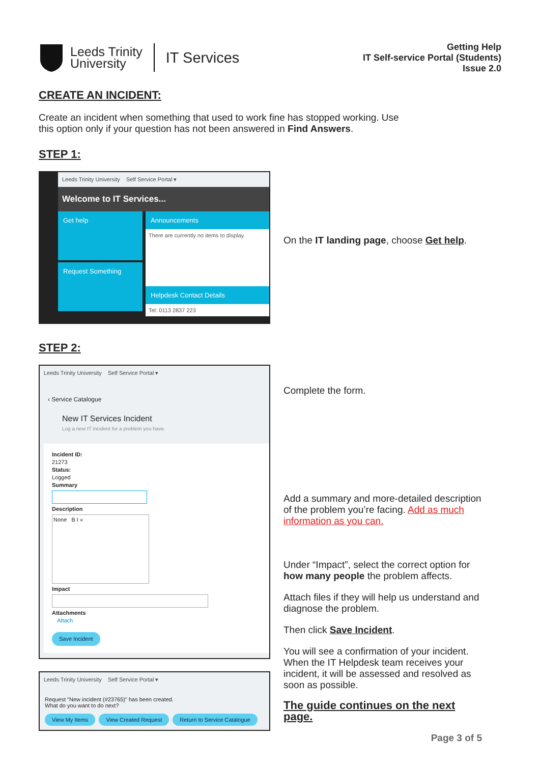Leeds Trinity
University
IT Services
Getting Help
IT Self-service Portal (Students)
Issue 2.0
CREATE AN INCIDENT:
Create an incident when something that used to work fine has stopped working. Use this option only if your question has not been answered in Find Answers.
STEP 1:
Leeds Trinity University Self Service Portal ▾
Welcome to IT Services...
Get help
Request Something
Announcements
There are currently no items to display.
Helpdesk Contact Details
Tel: 0113 2837 223
On the IT landing page, choose Get help.
STEP 2:
Leeds Trinity University Self Service Portal ▾
‹ Service Catalogue
New IT Services Incident
Log a new IT incident for a problem you have.
Incident ID:
21273
Status:
Logged
Summary
Description
None B I »
Impact
Attachments
Attach
Save Incident
Leeds Trinity University Self Service Portal ▾
Request "New incident (#23765)" has been created.
What do you want to do next?
View My Items View Created Request Return to Service Catalogue
Complete the form.
Add a summary and more-detailed description of the problem you’re facing. Add as much information as you can.
Under “Impact”, select the correct option for how many people the problem affects.
Attach files if they will help us understand and diagnose the problem.
Then click Save Incident.
You will see a confirmation of your incident. When the IT Helpdesk team receives your incident, it will be assessed and resolved as soon as possible.
The guide continues on the next page.
Page 3 of 5